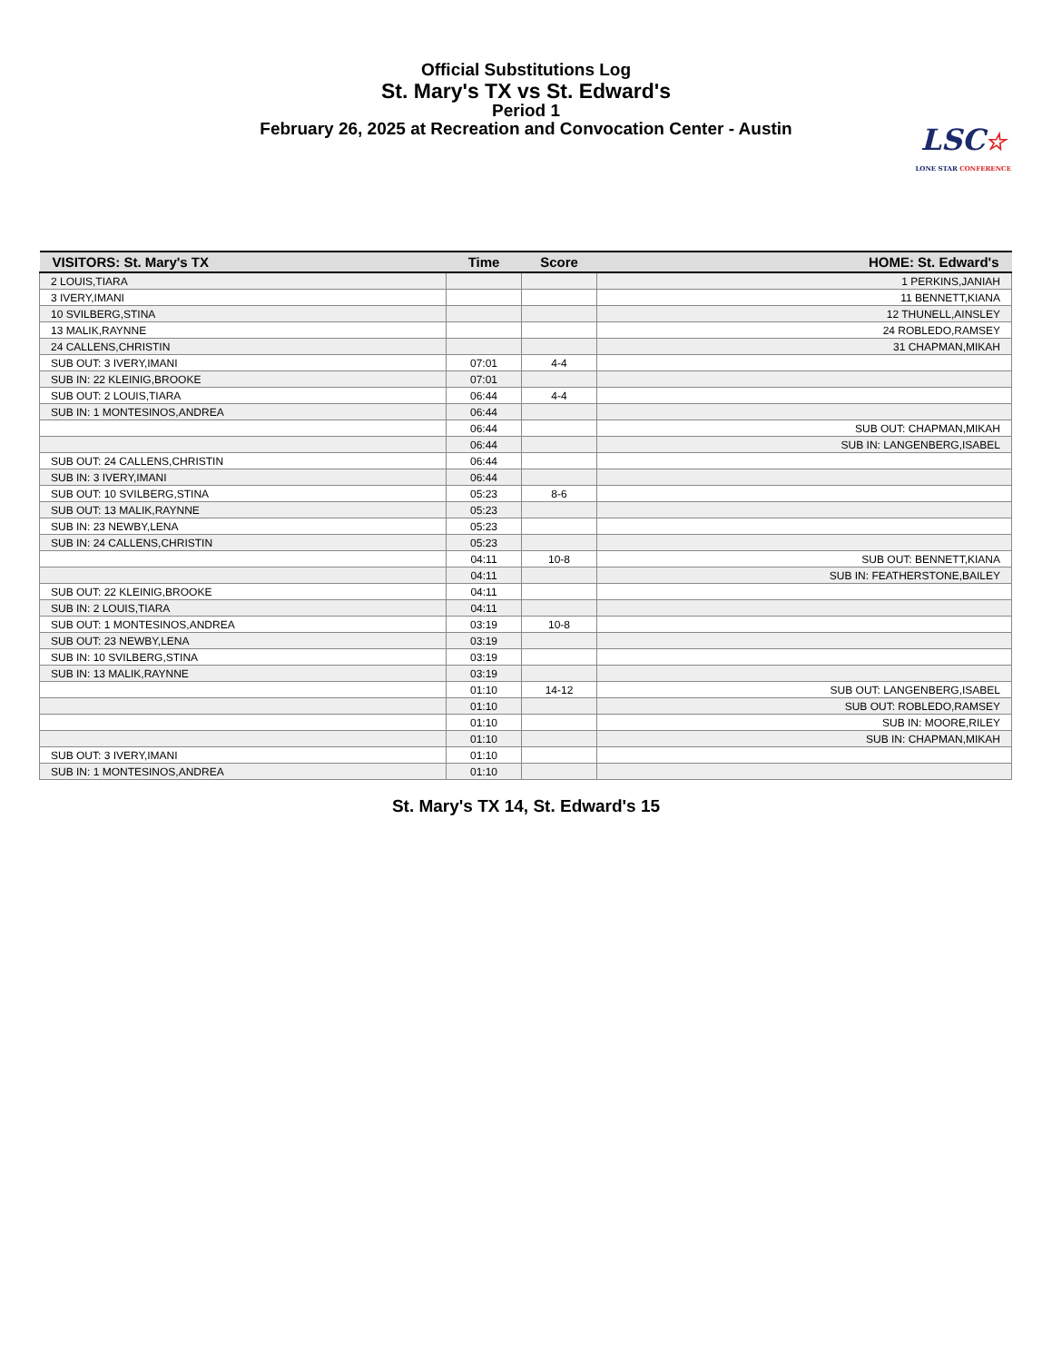Official Substitutions Log
St. Mary's TX vs St. Edward's
Period 1
February 26, 2025 at Recreation and Convocation Center - Austin
LSC☆
LONE STAR CONFERENCE
| VISITORS: St. Mary's TX | Time | Score | HOME: St. Edward's |
| --- | --- | --- | --- |
| 2 LOUIS,TIARA | | | 1 PERKINS,JANIAH |
| 3 IVERY,IMANI | | | 11 BENNETT,KIANA |
| 10 SVILBERG,STINA | | | 12 THUNELL,AINSLEY |
| 13 MALIK,RAYNNE | | | 24 ROBLEDO,RAMSEY |
| 24 CALLENS,CHRISTIN | | | 31 CHAPMAN,MIKAH |
| SUB OUT: 3 IVERY,IMANI | 07:01 | 4-4 | |
| SUB IN: 22 KLEINIG,BROOKE | 07:01 | | |
| SUB OUT: 2 LOUIS,TIARA | 06:44 | 4-4 | |
| SUB IN: 1 MONTESINOS,ANDREA | 06:44 | | |
| | 06:44 | | SUB OUT: CHAPMAN,MIKAH |
| | 06:44 | | SUB IN: LANGENBERG,ISABEL |
| SUB OUT: 24 CALLENS,CHRISTIN | 06:44 | | |
| SUB IN: 3 IVERY,IMANI | 06:44 | | |
| SUB OUT: 10 SVILBERG,STINA | 05:23 | 8-6 | |
| SUB OUT: 13 MALIK,RAYNNE | 05:23 | | |
| SUB IN: 23 NEWBY,LENA | 05:23 | | |
| SUB IN: 24 CALLENS,CHRISTIN | 05:23 | | |
| | 04:11 | 10-8 | SUB OUT: BENNETT,KIANA |
| | 04:11 | | SUB IN: FEATHERSTONE,BAILEY |
| SUB OUT: 22 KLEINIG,BROOKE | 04:11 | | |
| SUB IN: 2 LOUIS,TIARA | 04:11 | | |
| SUB OUT: 1 MONTESINOS,ANDREA | 03:19 | 10-8 | |
| SUB OUT: 23 NEWBY,LENA | 03:19 | | |
| SUB IN: 10 SVILBERG,STINA | 03:19 | | |
| SUB IN: 13 MALIK,RAYNNE | 03:19 | | |
| | 01:10 | 14-12 | SUB OUT: LANGENBERG,ISABEL |
| | 01:10 | | SUB OUT: ROBLEDO,RAMSEY |
| | 01:10 | | SUB IN: MOORE,RILEY |
| | 01:10 | | SUB IN: CHAPMAN,MIKAH |
| SUB OUT: 3 IVERY,IMANI | 01:10 | | |
| SUB IN: 1 MONTESINOS,ANDREA | 01:10 | | |
St. Mary's TX 14, St. Edward's 15